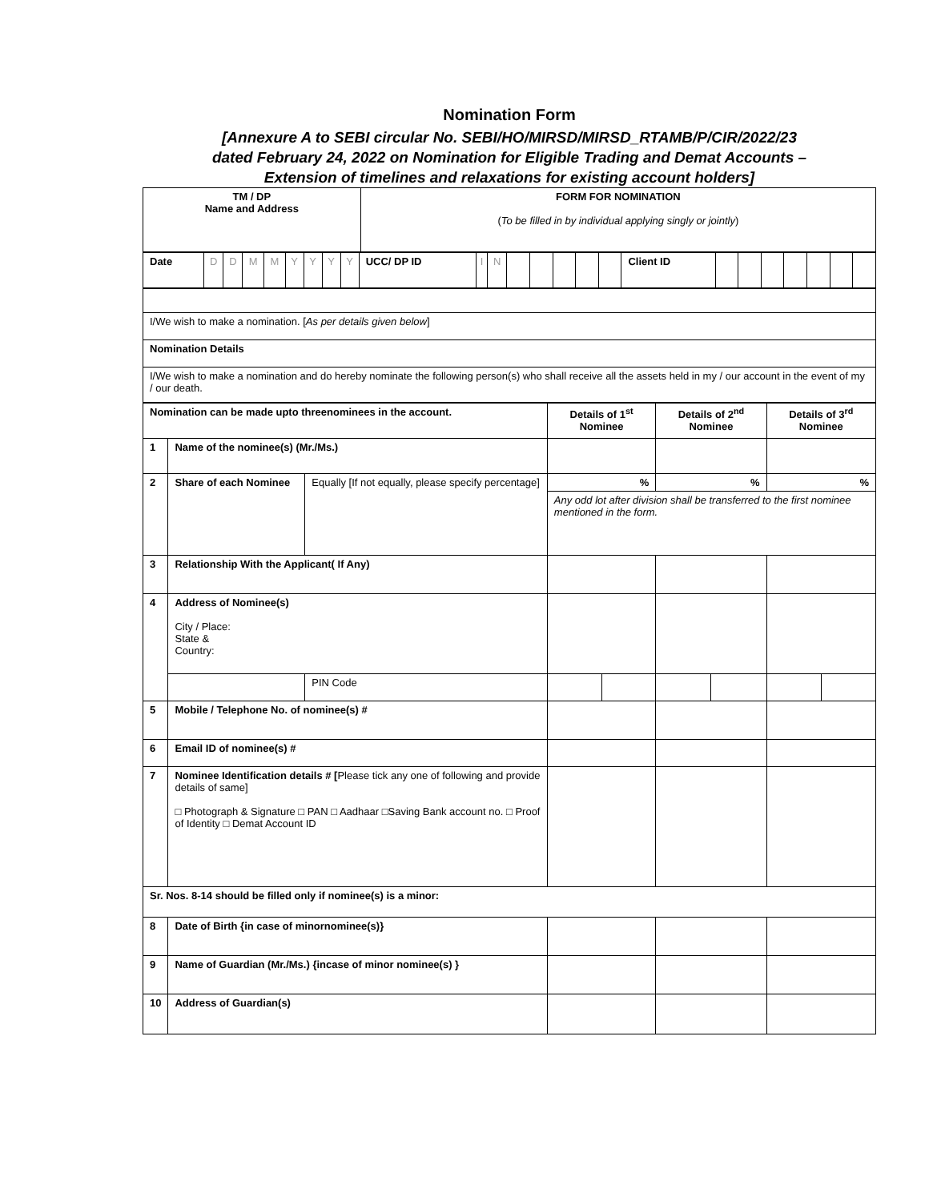Nomination Form
[Annexure A to SEBI circular No. SEBI/HO/MIRSD/MIRSD_RTAMB/P/CIR/2022/23
dated February 24, 2022 on Nomination for Eligible Trading and Demat Accounts –
Extension of timelines and relaxations for existing account holders]
| TM / DP Name and Address | FORM FOR NOMINATION ( To be filled in by individual applying singly or jointly ) |
| Date | D | D | M | M | Y | Y | Y | Y | UCC/ DP ID | I | N | | | | | | Client ID | | | | | | | |
| I/We wish to make a nomination. [ As per details given below ] |
| Nomination Details |
| I/We wish to make a nomination and do hereby nominate the following person(s) who shall receive all the assets held in my / our account in the event of my / our death. |
| Nomination can be made upto threenominees in the account. | | | Details of 1<sup>st</sup> Nominee | | Details of 2<sup>nd</sup> Nominee | | Details of 3<sup>rd</sup> Nominee | |
| 1 | Name of the nominee(s) (Mr./Ms.) | | | | | | | |
| 2 | Share of each Nominee | Equally [If not equally, please specify percentage] | % | | % | | % | |
| | | | Any odd lot after division shall be transferred to the first nominee mentioned in the form. | | | | | |
| 3 | Relationship With the Applicant( If Any) | | | | | | | |
| 4 | Address of Nominee(s) City / Place: State & Country: | | | | | | | |
| | | PIN Code | | | | | | |
| 5 | Mobile / Telephone No. of nominee(s) # | | | | | | | |
| 6 | Email ID of nominee(s) # | | | | | | | |
| 7 | Nominee Identification details # [ Please tick any one of following and provide details of same] □ Photograph & Signature □ PAN □ Aadhaar □Saving Bank account no. □ Proof of Identity □ Demat Account ID | | | | | | | |
| Sr. Nos. 8-14 should be filled only if nominee(s) is a minor: | | | | | | | | |
| 8 | Date of Birth {in case of minornominee(s)} | | | | | | | |
| 9 | Name of Guardian (Mr./Ms.) {incase of minor nominee(s) } | | | | | | | |
| 10 | Address of Guardian(s) | | | | | | | |